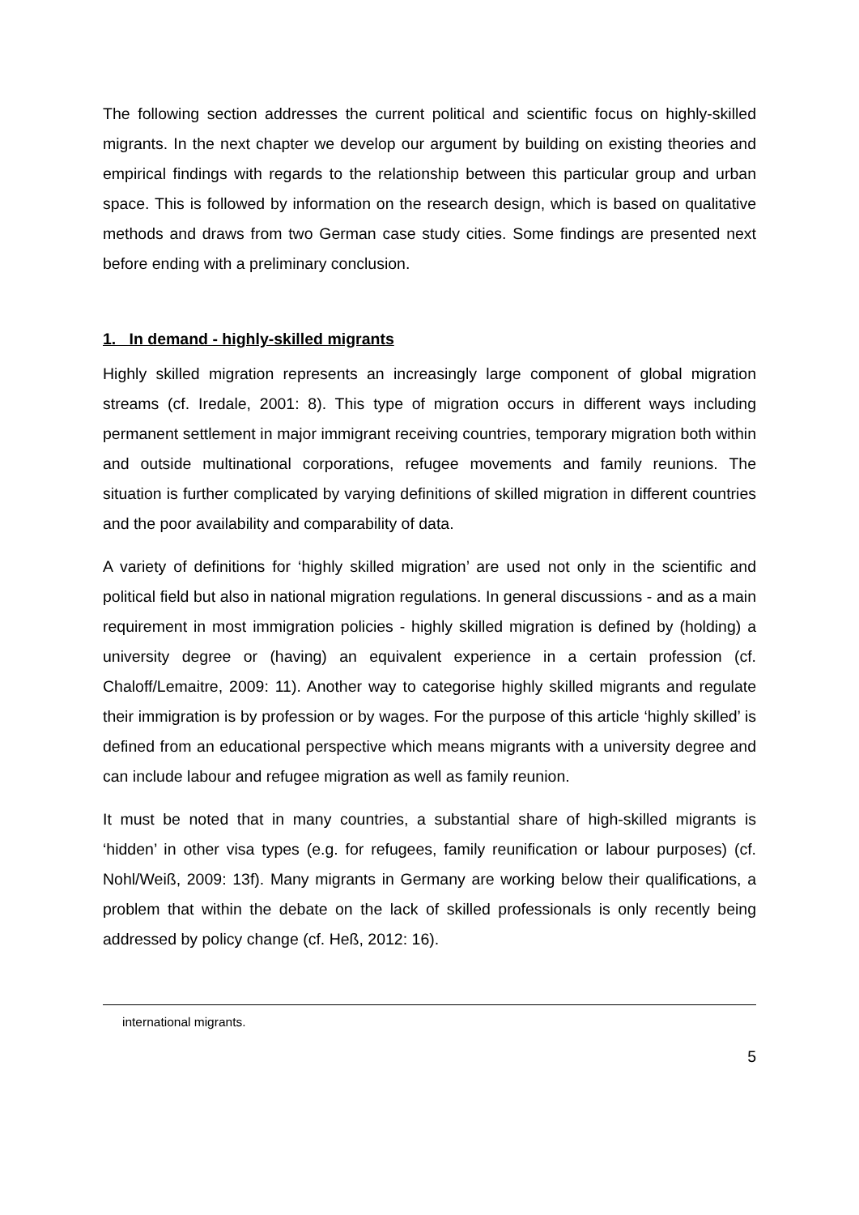The following section addresses the current political and scientific focus on highly-skilled migrants. In the next chapter we develop our argument by building on existing theories and empirical findings with regards to the relationship between this particular group and urban space. This is followed by information on the research design, which is based on qualitative methods and draws from two German case study cities. Some findings are presented next before ending with a preliminary conclusion.
1. In demand - highly-skilled migrants
Highly skilled migration represents an increasingly large component of global migration streams (cf. Iredale, 2001: 8). This type of migration occurs in different ways including permanent settlement in major immigrant receiving countries, temporary migration both within and outside multinational corporations, refugee movements and family reunions. The situation is further complicated by varying definitions of skilled migration in different countries and the poor availability and comparability of data.
A variety of definitions for ‘highly skilled migration’ are used not only in the scientific and political field but also in national migration regulations. In general discussions - and as a main requirement in most immigration policies - highly skilled migration is defined by (holding) a university degree or (having) an equivalent experience in a certain profession (cf. Chaloff/Lemaitre, 2009: 11). Another way to categorise highly skilled migrants and regulate their immigration is by profession or by wages. For the purpose of this article ‘highly skilled’ is defined from an educational perspective which means migrants with a university degree and can include labour and refugee migration as well as family reunion.
It must be noted that in many countries, a substantial share of high-skilled migrants is ‘hidden’ in other visa types (e.g. for refugees, family reunification or labour purposes) (cf. Nohl/Weiß, 2009: 13f). Many migrants in Germany are working below their qualifications, a problem that within the debate on the lack of skilled professionals is only recently being addressed by policy change (cf. Heß, 2012: 16).
international migrants.
5